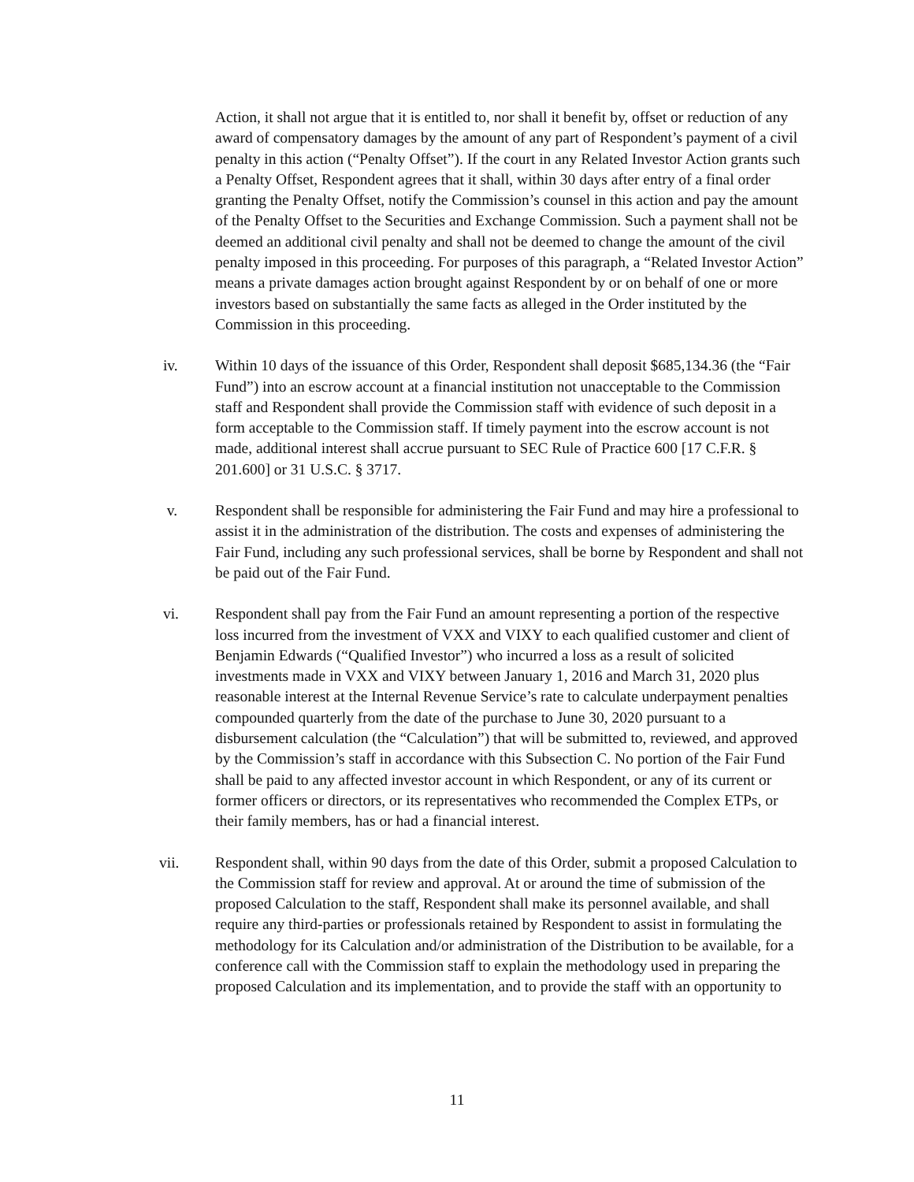Action, it shall not argue that it is entitled to, nor shall it benefit by, offset or reduction of any award of compensatory damages by the amount of any part of Respondent’s payment of a civil penalty in this action (“Penalty Offset”). If the court in any Related Investor Action grants such a Penalty Offset, Respondent agrees that it shall, within 30 days after entry of a final order granting the Penalty Offset, notify the Commission’s counsel in this action and pay the amount of the Penalty Offset to the Securities and Exchange Commission. Such a payment shall not be deemed an additional civil penalty and shall not be deemed to change the amount of the civil penalty imposed in this proceeding. For purposes of this paragraph, a “Related Investor Action” means a private damages action brought against Respondent by or on behalf of one or more investors based on substantially the same facts as alleged in the Order instituted by the Commission in this proceeding.
iv. Within 10 days of the issuance of this Order, Respondent shall deposit $685,134.36 (the “Fair Fund”) into an escrow account at a financial institution not unacceptable to the Commission staff and Respondent shall provide the Commission staff with evidence of such deposit in a form acceptable to the Commission staff. If timely payment into the escrow account is not made, additional interest shall accrue pursuant to SEC Rule of Practice 600 [17 C.F.R. § 201.600] or 31 U.S.C. § 3717.
v. Respondent shall be responsible for administering the Fair Fund and may hire a professional to assist it in the administration of the distribution. The costs and expenses of administering the Fair Fund, including any such professional services, shall be borne by Respondent and shall not be paid out of the Fair Fund.
vi. Respondent shall pay from the Fair Fund an amount representing a portion of the respective loss incurred from the investment of VXX and VIXY to each qualified customer and client of Benjamin Edwards (“Qualified Investor”) who incurred a loss as a result of solicited investments made in VXX and VIXY between January 1, 2016 and March 31, 2020 plus reasonable interest at the Internal Revenue Service’s rate to calculate underpayment penalties compounded quarterly from the date of the purchase to June 30, 2020 pursuant to a disbursement calculation (the “Calculation”) that will be submitted to, reviewed, and approved by the Commission’s staff in accordance with this Subsection C. No portion of the Fair Fund shall be paid to any affected investor account in which Respondent, or any of its current or former officers or directors, or its representatives who recommended the Complex ETPs, or their family members, has or had a financial interest.
vii. Respondent shall, within 90 days from the date of this Order, submit a proposed Calculation to the Commission staff for review and approval. At or around the time of submission of the proposed Calculation to the staff, Respondent shall make its personnel available, and shall require any third-parties or professionals retained by Respondent to assist in formulating the methodology for its Calculation and/or administration of the Distribution to be available, for a conference call with the Commission staff to explain the methodology used in preparing the proposed Calculation and its implementation, and to provide the staff with an opportunity to
11